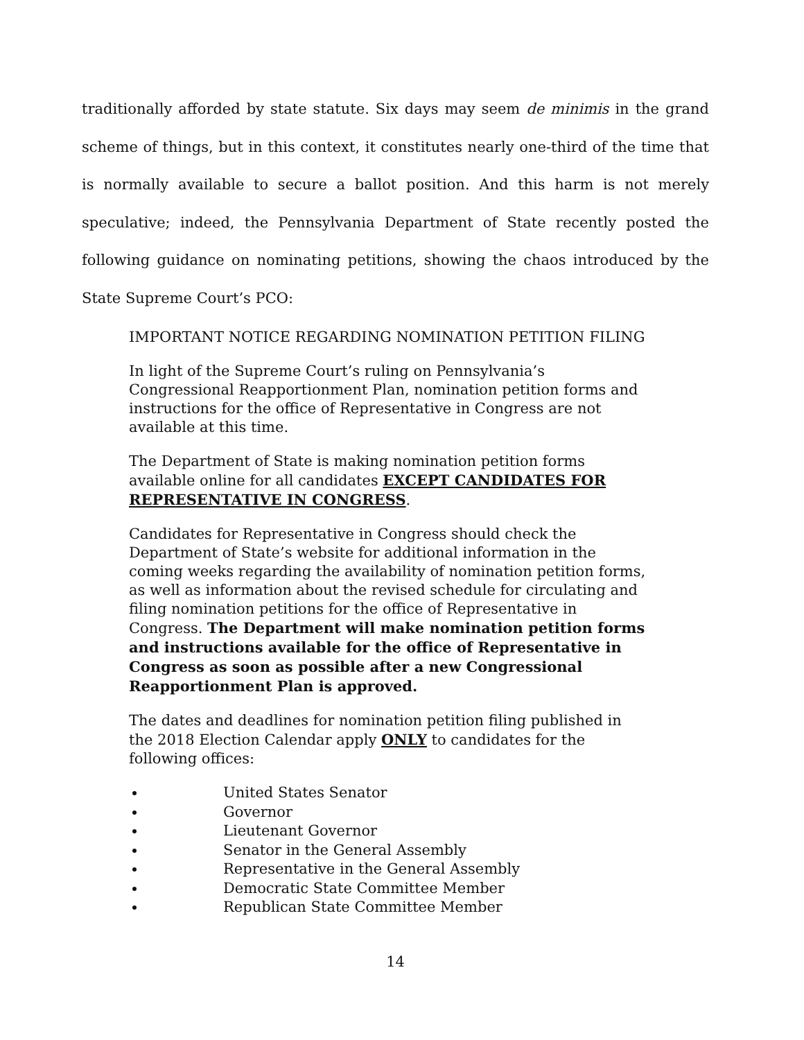traditionally afforded by state statute. Six days may seem de minimis in the grand scheme of things, but in this context, it constitutes nearly one-third of the time that is normally available to secure a ballot position. And this harm is not merely speculative; indeed, the Pennsylvania Department of State recently posted the following guidance on nominating petitions, showing the chaos introduced by the State Supreme Court’s PCO:
IMPORTANT NOTICE REGARDING NOMINATION PETITION FILING
In light of the Supreme Court’s ruling on Pennsylvania’s Congressional Reapportionment Plan, nomination petition forms and instructions for the office of Representative in Congress are not available at this time.
The Department of State is making nomination petition forms available online for all candidates EXCEPT CANDIDATES FOR REPRESENTATIVE IN CONGRESS.
Candidates for Representative in Congress should check the Department of State’s website for additional information in the coming weeks regarding the availability of nomination petition forms, as well as information about the revised schedule for circulating and filing nomination petitions for the office of Representative in Congress. The Department will make nomination petition forms and instructions available for the office of Representative in Congress as soon as possible after a new Congressional Reapportionment Plan is approved.
The dates and deadlines for nomination petition filing published in the 2018 Election Calendar apply ONLY to candidates for the following offices:
United States Senator
Governor
Lieutenant Governor
Senator in the General Assembly
Representative in the General Assembly
Democratic State Committee Member
Republican State Committee Member
14